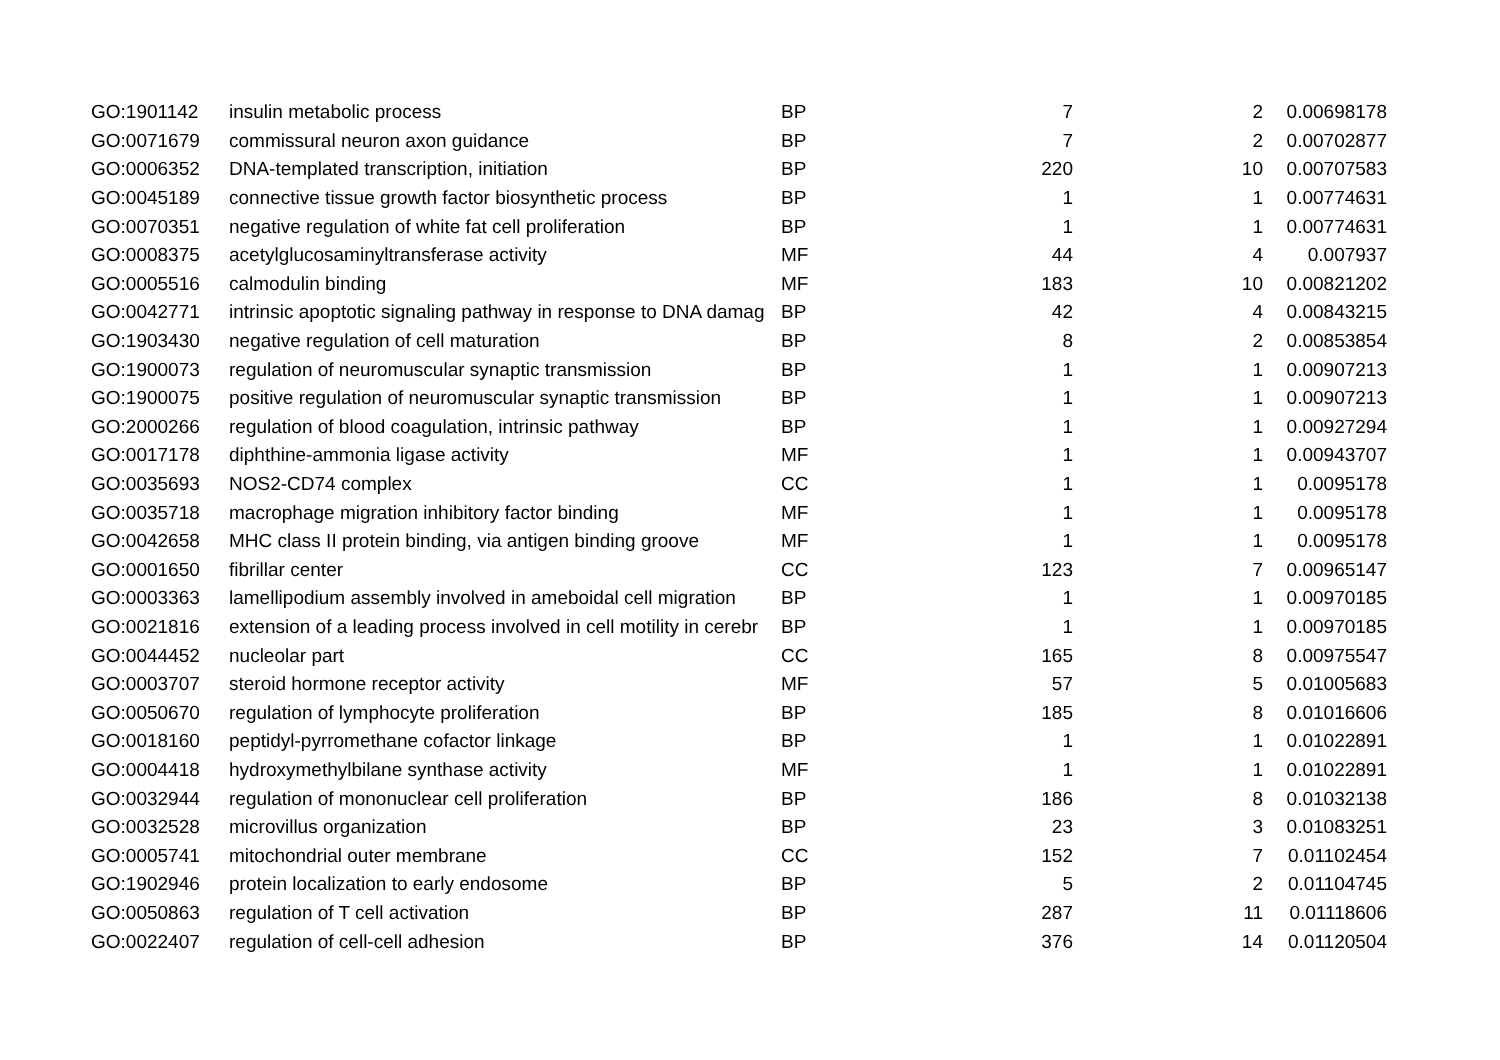| GO:1901142 | insulin metabolic process | BP | 7 | 2 | 0.00698178 |
| GO:0071679 | commissural neuron axon guidance | BP | 7 | 2 | 0.00702877 |
| GO:0006352 | DNA-templated transcription, initiation | BP | 220 | 10 | 0.00707583 |
| GO:0045189 | connective tissue growth factor biosynthetic process | BP | 1 | 1 | 0.00774631 |
| GO:0070351 | negative regulation of white fat cell proliferation | BP | 1 | 1 | 0.00774631 |
| GO:0008375 | acetylglucosaminyltransferase activity | MF | 44 | 4 | 0.007937 |
| GO:0005516 | calmodulin binding | MF | 183 | 10 | 0.00821202 |
| GO:0042771 | intrinsic apoptotic signaling pathway in response to DNA damag | BP | 42 | 4 | 0.00843215 |
| GO:1903430 | negative regulation of cell maturation | BP | 8 | 2 | 0.00853854 |
| GO:1900073 | regulation of neuromuscular synaptic transmission | BP | 1 | 1 | 0.00907213 |
| GO:1900075 | positive regulation of neuromuscular synaptic transmission | BP | 1 | 1 | 0.00907213 |
| GO:2000266 | regulation of blood coagulation, intrinsic pathway | BP | 1 | 1 | 0.00927294 |
| GO:0017178 | diphthine-ammonia ligase activity | MF | 1 | 1 | 0.00943707 |
| GO:0035693 | NOS2-CD74 complex | CC | 1 | 1 | 0.0095178 |
| GO:0035718 | macrophage migration inhibitory factor binding | MF | 1 | 1 | 0.0095178 |
| GO:0042658 | MHC class II protein binding, via antigen binding groove | MF | 1 | 1 | 0.0095178 |
| GO:0001650 | fibrillar center | CC | 123 | 7 | 0.00965147 |
| GO:0003363 | lamellipodium assembly involved in ameboidal cell migration | BP | 1 | 1 | 0.00970185 |
| GO:0021816 | extension of a leading process involved in cell motility in cerebr | BP | 1 | 1 | 0.00970185 |
| GO:0044452 | nucleolar part | CC | 165 | 8 | 0.00975547 |
| GO:0003707 | steroid hormone receptor activity | MF | 57 | 5 | 0.01005683 |
| GO:0050670 | regulation of lymphocyte proliferation | BP | 185 | 8 | 0.01016606 |
| GO:0018160 | peptidyl-pyrromethane cofactor linkage | BP | 1 | 1 | 0.01022891 |
| GO:0004418 | hydroxymethylbilane synthase activity | MF | 1 | 1 | 0.01022891 |
| GO:0032944 | regulation of mononuclear cell proliferation | BP | 186 | 8 | 0.01032138 |
| GO:0032528 | microvillus organization | BP | 23 | 3 | 0.01083251 |
| GO:0005741 | mitochondrial outer membrane | CC | 152 | 7 | 0.01102454 |
| GO:1902946 | protein localization to early endosome | BP | 5 | 2 | 0.01104745 |
| GO:0050863 | regulation of T cell activation | BP | 287 | 11 | 0.01118606 |
| GO:0022407 | regulation of cell-cell adhesion | BP | 376 | 14 | 0.01120504 |